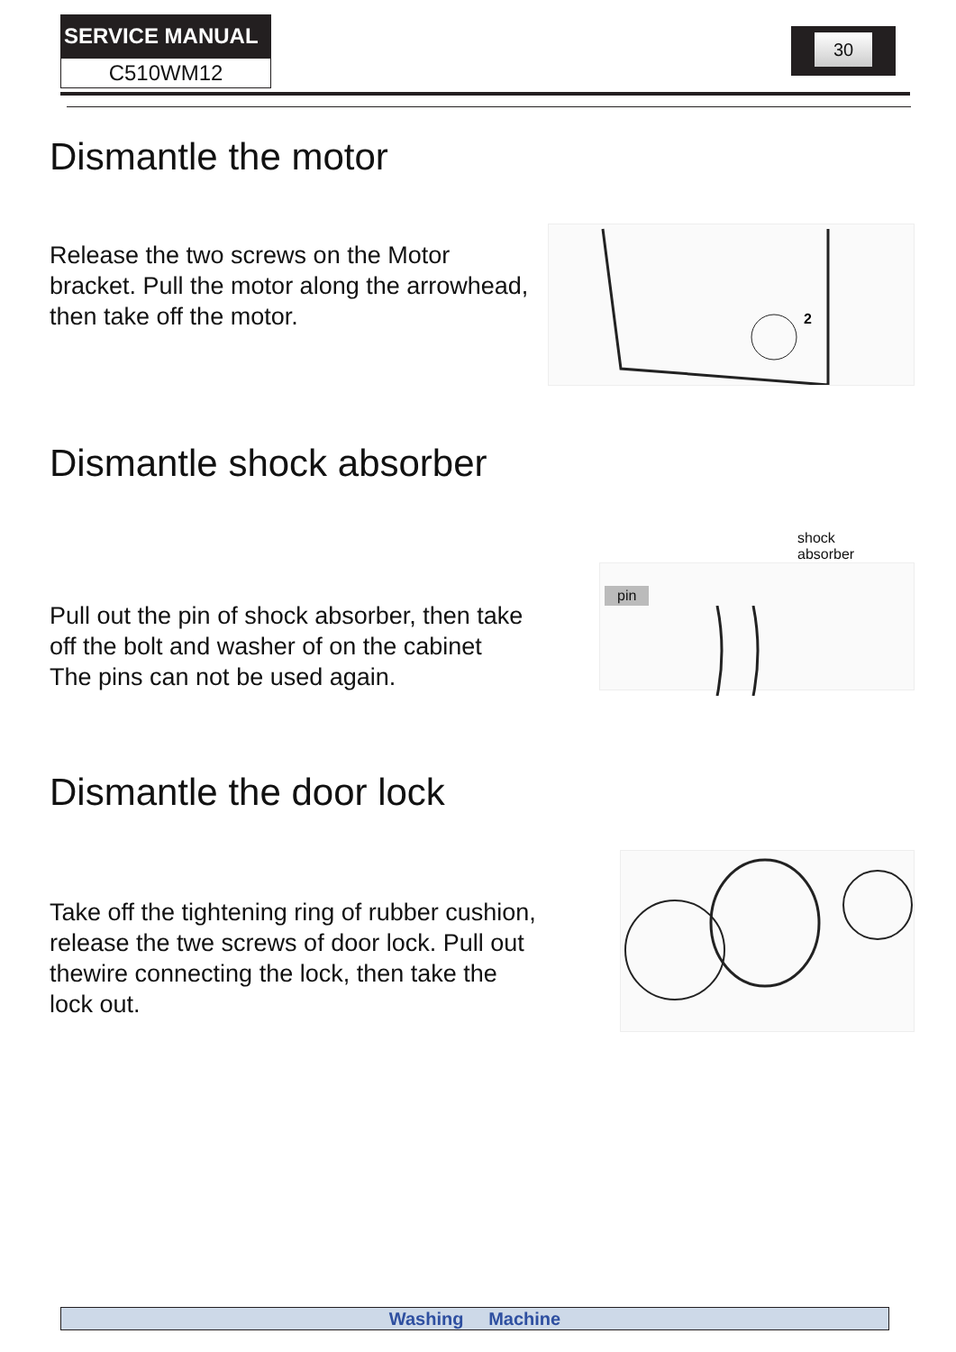SERVICE MANUAL
C510WM12
30
Dismantle the motor
Release the two screws on the Motor
bracket. Pull the motor along the arrowhead,
then take off the motor.
2
Dismantle shock absorber
Pull out the pin of shock absorber, then take
off the bolt and washer of on the cabinet
The pins can not be used again.
shock
absorber
pin
Dismantle the door lock
Take off the tightening ring of rubber cushion,
release the twe screws of door lock. Pull out
thewire connecting the lock, then take the
lock out.
Washing Machine